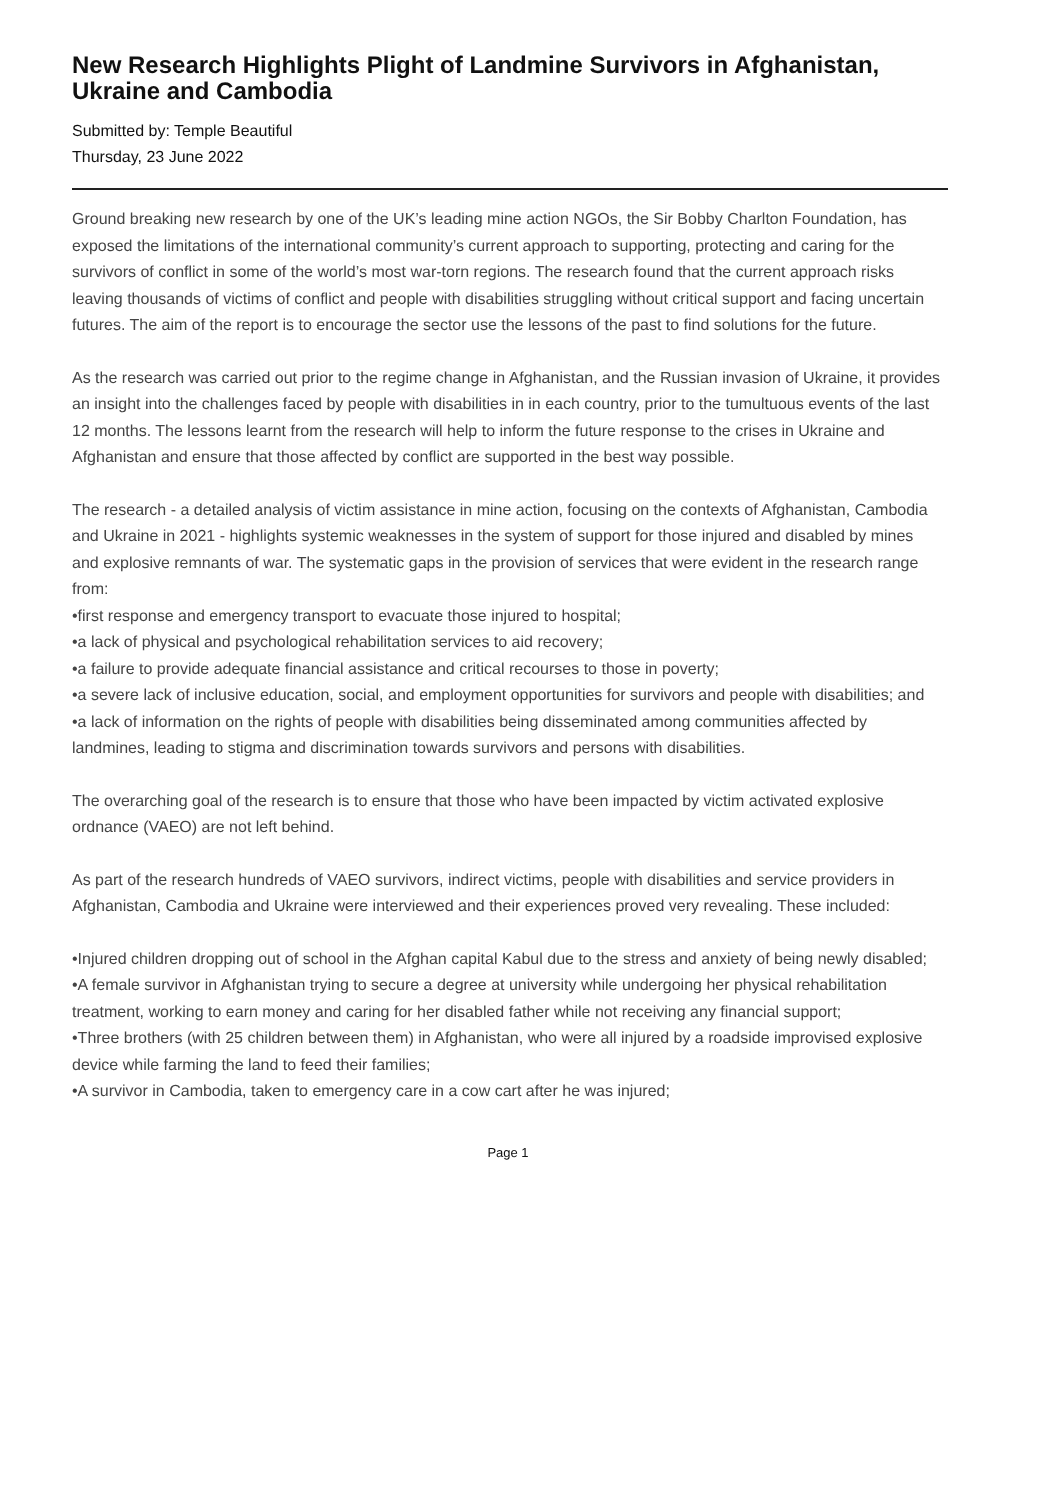New Research Highlights Plight of Landmine Survivors in Afghanistan, Ukraine and Cambodia
Submitted by: Temple Beautiful
Thursday, 23 June 2022
Ground breaking new research by one of the UK’s leading mine action NGOs, the Sir Bobby Charlton Foundation, has exposed the limitations of the international community’s current approach to supporting, protecting and caring for the survivors of conflict in some of the world’s most war-torn regions. The research found that the current approach risks leaving thousands of victims of conflict and people with disabilities struggling without critical support and facing uncertain futures. The aim of the report is to encourage the sector use the lessons of the past to find solutions for the future.
As the research was carried out prior to the regime change in Afghanistan, and the Russian invasion of Ukraine, it provides an insight into the challenges faced by people with disabilities in in each country, prior to the tumultuous events of the last 12 months. The lessons learnt from the research will help to inform the future response to the crises in Ukraine and Afghanistan and ensure that those affected by conflict are supported in the best way possible.
The research - a detailed analysis of victim assistance in mine action, focusing on the contexts of Afghanistan, Cambodia and Ukraine in 2021 - highlights systemic weaknesses in the system of support for those injured and disabled by mines and explosive remnants of war. The systematic gaps in the provision of services that were evident in the research range from:
•first response and emergency transport to evacuate those injured to hospital;
•a lack of physical and psychological rehabilitation services to aid recovery;
•a failure to provide adequate financial assistance and critical recourses to those in poverty;
•a severe lack of inclusive education, social, and employment opportunities for survivors and people with disabilities; and
•a lack of information on the rights of people with disabilities being disseminated among communities affected by landmines, leading to stigma and discrimination towards survivors and persons with disabilities.
The overarching goal of the research is to ensure that those who have been impacted by victim activated explosive ordnance (VAEO) are not left behind.
As part of the research hundreds of VAEO survivors, indirect victims, people with disabilities and service providers in Afghanistan, Cambodia and Ukraine were interviewed and their experiences proved very revealing. These included:
•Injured children dropping out of school in the Afghan capital Kabul due to the stress and anxiety of being newly disabled;
•A female survivor in Afghanistan trying to secure a degree at university while undergoing her physical rehabilitation treatment, working to earn money and caring for her disabled father while not receiving any financial support;
•Three brothers (with 25 children between them) in Afghanistan, who were all injured by a roadside improvised explosive device while farming the land to feed their families;
•A survivor in Cambodia, taken to emergency care in a cow cart after he was injured;
Page 1